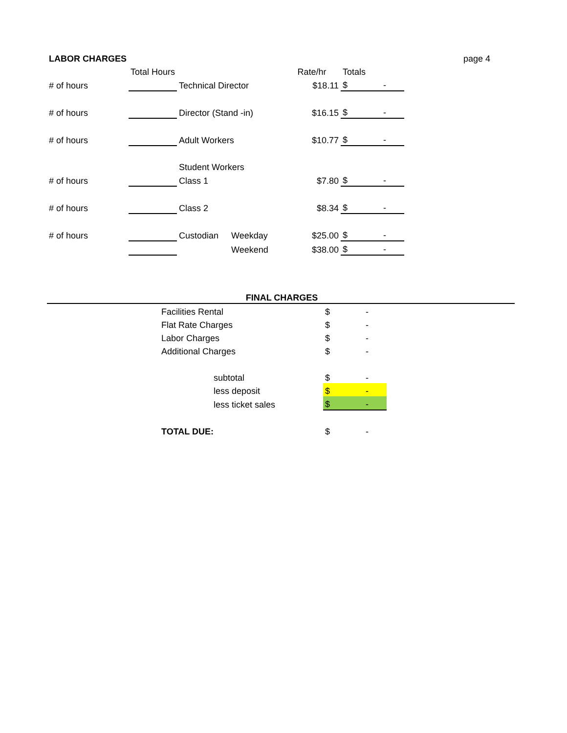| LABOR CHARGES | | | | | | | page 4 |
| | Total Hours | | | Rate/hr | Totals | | |
| # of hours | | Technical Director | | $18.11 | $ | - | |
| # of hours | | Director (Stand -in) | | $16.15 | $ | - | |
| # of hours | | Adult Workers | | $10.77 | $ | - | |
| | | Student Workers | | | | | |
| # of hours | | Class 1 | | $7.80 | $ | - | |
| # of hours | | Class 2 | | $8.34 | $ | - | |
| # of hours | | Custodian | Weekday | $25.00 | $ | - | |
| | | | Weekend | $38.00 | $ | - | |
| FINAL CHARGES | | | | | |
| | Facilities Rental | | $ | - | |
| | Flat Rate Charges | | $ | - | |
| | Labor Charges | | $ | - | |
| | Additional Charges | | $ | - | |
| | | subtotal | $ | - | |
| | | less deposit | $ | - | |
| | | less ticket sales | $ | - | |
| | TOTAL DUE: | | $ | - | |